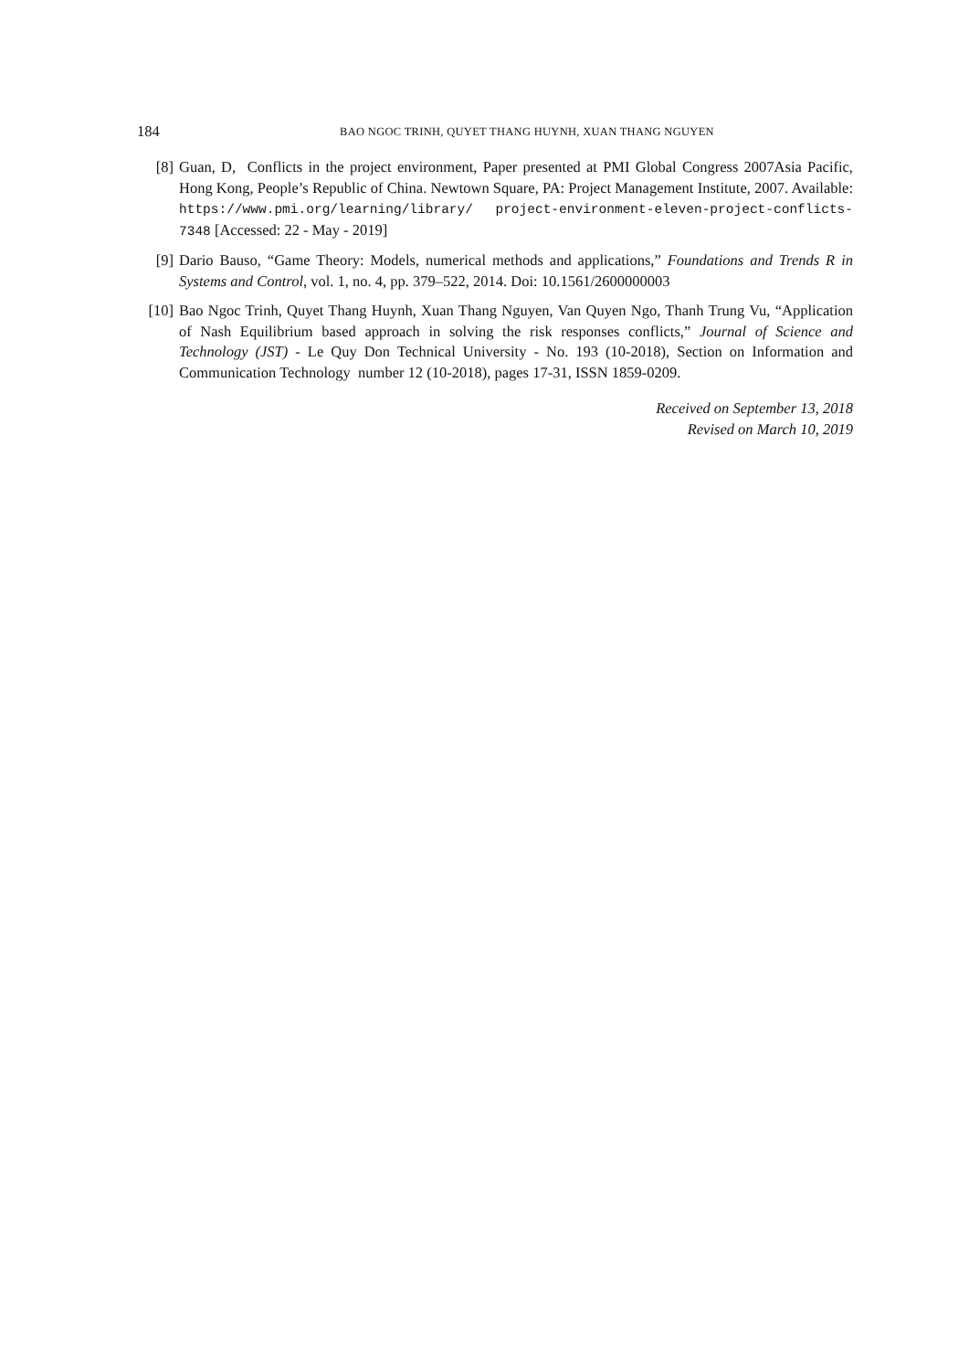184 BAO NGOC TRINH, QUYET THANG HUYNH, XUAN THANG NGUYEN
[8] Guan, D, Conflicts in the project environment, Paper presented at PMI Global Congress 2007Asia Pacific, Hong Kong, People’s Republic of China. Newtown Square, PA: Project Management Institute, 2007. Available: https://www.pmi.org/learning/library/ project-environment-eleven-project-conflicts-7348 [Accessed: 22 - May - 2019]
[9] Dario Bauso, “Game Theory: Models, numerical methods and applications,” Foundations and Trends R in Systems and Control, vol. 1, no. 4, pp. 379–522, 2014. Doi: 10.1561/2600000003
[10] Bao Ngoc Trinh, Quyet Thang Huynh, Xuan Thang Nguyen, Van Quyen Ngo, Thanh Trung Vu, “Application of Nash Equilibrium based approach in solving the risk responses conflicts,” Journal of Science and Technology (JST) - Le Quy Don Technical University - No. 193 (10-2018), Section on Information and Communication Technology number 12 (10-2018), pages 17-31, ISSN 1859-0209.
Received on September 13, 2018
Revised on March 10, 2019